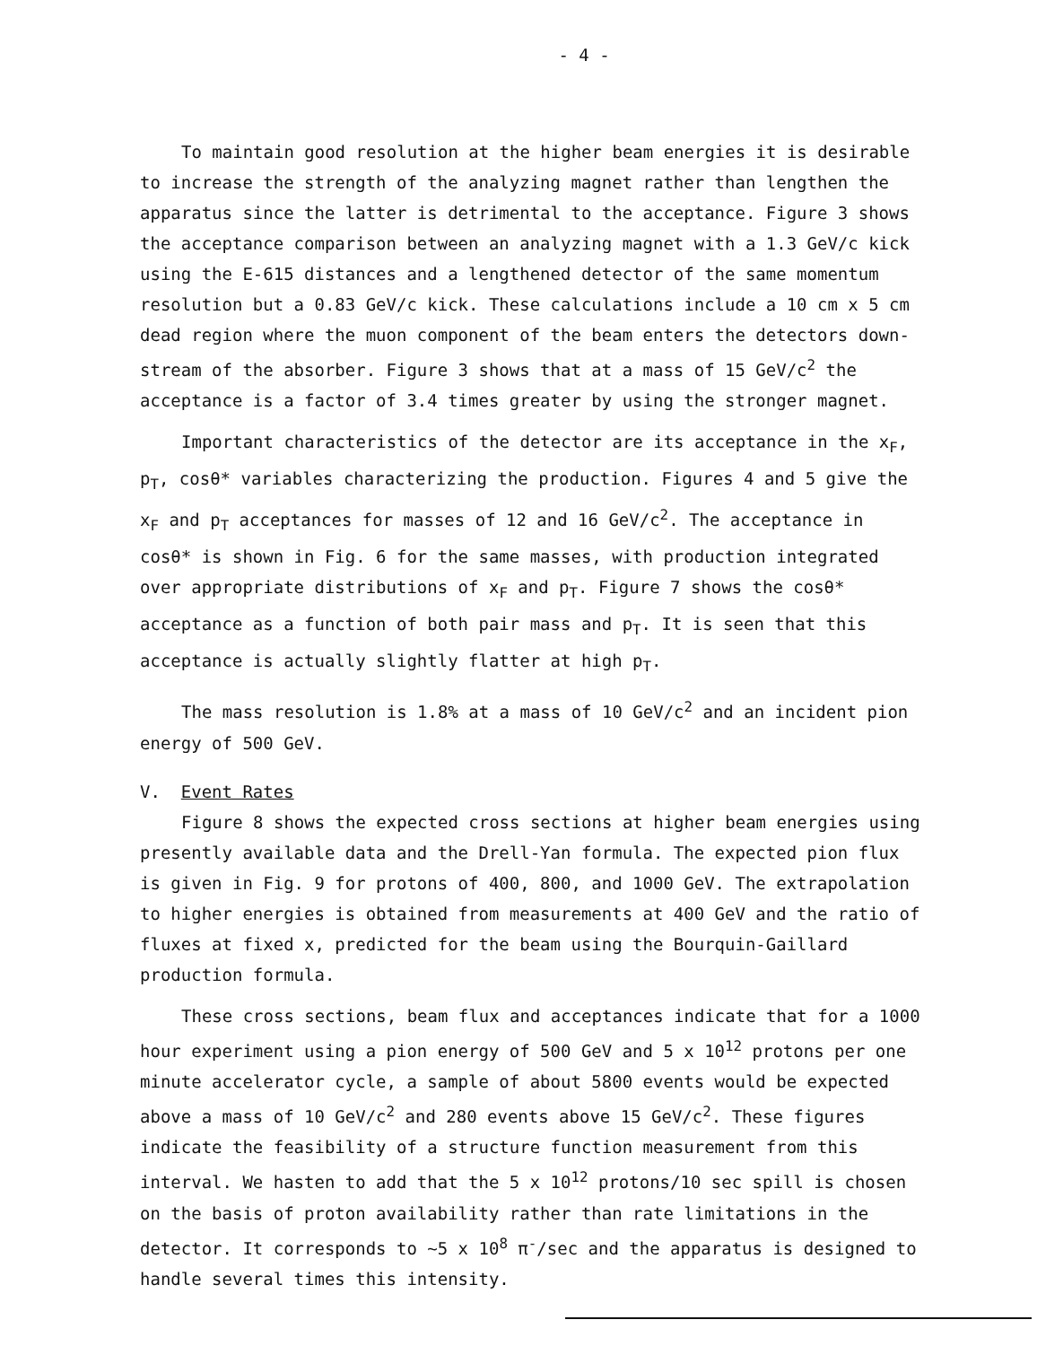- 4 -
To maintain good resolution at the higher beam energies it is desirable to increase the strength of the analyzing magnet rather than lengthen the apparatus since the latter is detrimental to the acceptance. Figure 3 shows the acceptance comparison between an analyzing magnet with a 1.3 GeV/c kick using the E-615 distances and a lengthened detector of the same momentum resolution but a 0.83 GeV/c kick. These calculations include a 10 cm x 5 cm dead region where the muon component of the beam enters the detectors down-stream of the absorber. Figure 3 shows that at a mass of 15 GeV/c<sup>2</sup> the acceptance is a factor of 3.4 times greater by using the stronger magnet.
Important characteristics of the detector are its acceptance in the x<sub>F</sub>, p<sub>T</sub>, cosθ* variables characterizing the production. Figures 4 and 5 give the x<sub>F</sub> and p<sub>T</sub> acceptances for masses of 12 and 16 GeV/c<sup>2</sup>. The acceptance in cosθ* is shown in Fig. 6 for the same masses, with production integrated over appropriate distributions of x<sub>F</sub> and p<sub>T</sub>. Figure 7 shows the cosθ* acceptance as a function of both pair mass and p<sub>T</sub>. It is seen that this acceptance is actually slightly flatter at high p<sub>T</sub>.
The mass resolution is 1.8% at a mass of 10 GeV/c<sup>2</sup> and an incident pion energy of 500 GeV.
V. Event Rates
Figure 8 shows the expected cross sections at higher beam energies using presently available data and the Drell-Yan formula. The expected pion flux is given in Fig. 9 for protons of 400, 800, and 1000 GeV. The extrapolation to higher energies is obtained from measurements at 400 GeV and the ratio of fluxes at fixed x, predicted for the beam using the Bourquin-Gaillard production formula.
These cross sections, beam flux and acceptances indicate that for a 1000 hour experiment using a pion energy of 500 GeV and 5 x 10<sup>12</sup> protons per one minute accelerator cycle, a sample of about 5800 events would be expected above a mass of 10 GeV/c<sup>2</sup> and 280 events above 15 GeV/c<sup>2</sup>. These figures indicate the feasibility of a structure function measurement from this interval. We hasten to add that the 5 x 10<sup>12</sup> protons/10 sec spill is chosen on the basis of proton availability rather than rate limitations in the detector. It corresponds to ~5 x 10<sup>8</sup> π<sup>-</sup>/sec and the apparatus is designed to handle several times this intensity.